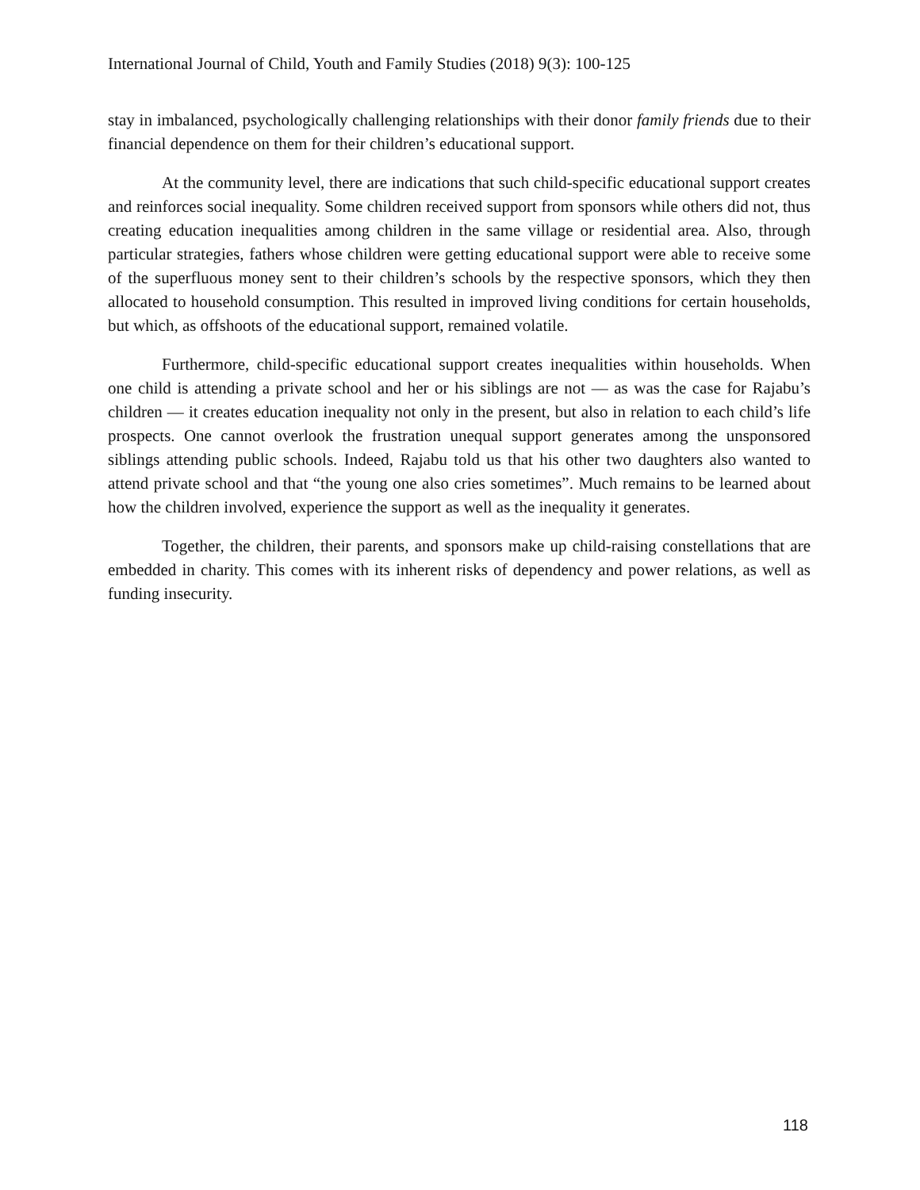International Journal of Child, Youth and Family Studies (2018) 9(3): 100-125
stay in imbalanced, psychologically challenging relationships with their donor family friends due to their financial dependence on them for their children’s educational support.
At the community level, there are indications that such child-specific educational support creates and reinforces social inequality. Some children received support from sponsors while others did not, thus creating education inequalities among children in the same village or residential area. Also, through particular strategies, fathers whose children were getting educational support were able to receive some of the superfluous money sent to their children’s schools by the respective sponsors, which they then allocated to household consumption. This resulted in improved living conditions for certain households, but which, as offshoots of the educational support, remained volatile.
Furthermore, child-specific educational support creates inequalities within households. When one child is attending a private school and her or his siblings are not — as was the case for Rajabu’s children — it creates education inequality not only in the present, but also in relation to each child’s life prospects. One cannot overlook the frustration unequal support generates among the unsponsored siblings attending public schools. Indeed, Rajabu told us that his other two daughters also wanted to attend private school and that “the young one also cries sometimes”. Much remains to be learned about how the children involved, experience the support as well as the inequality it generates.
Together, the children, their parents, and sponsors make up child-raising constellations that are embedded in charity. This comes with its inherent risks of dependency and power relations, as well as funding insecurity.
118